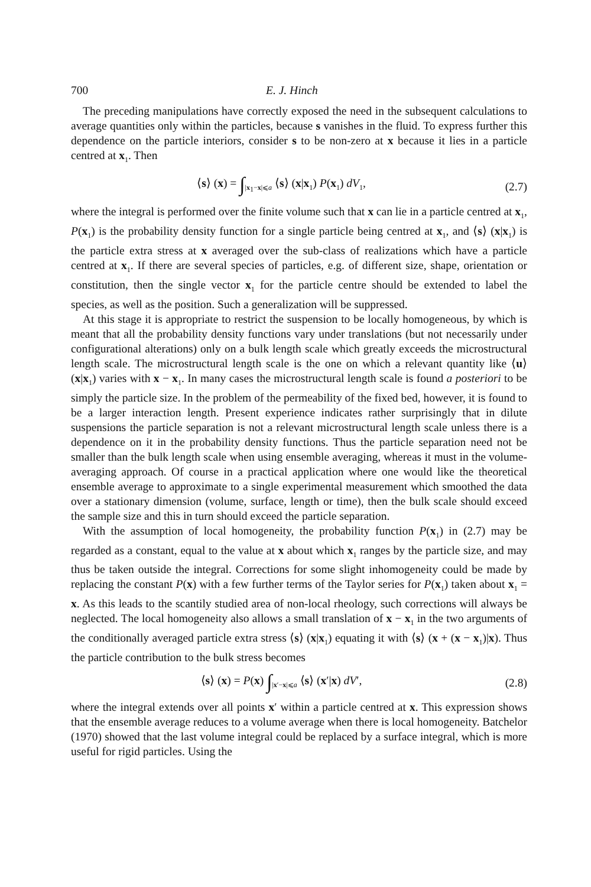700 E. J. Hinch
The preceding manipulations have correctly exposed the need in the subsequent calculations to average quantities only within the particles, because s vanishes in the fluid. To express further this dependence on the particle interiors, consider s to be non-zero at x because it lies in a particle centred at x<sub>1</sub>. Then
⟨s⟩ (x) = ∫<sub>|x<sub>1</sub>−x|⩽a</sub> ⟨s⟩ (x|x<sub>1</sub>) P(x<sub>1</sub>) dV<sub>1</sub>,
(2.7)
where the integral is performed over the finite volume such that x can lie in a particle centred at x<sub>1</sub>, P(x<sub>1</sub>) is the probability density function for a single particle being centred at x<sub>1</sub>, and ⟨s⟩ (x|x<sub>1</sub>) is the particle extra stress at x averaged over the sub-class of realizations which have a particle centred at x<sub>1</sub>. If there are several species of particles, e.g. of different size, shape, orientation or constitution, then the single vector x<sub>1</sub> for the particle centre should be extended to label the species, as well as the position. Such a generalization will be suppressed.
At this stage it is appropriate to restrict the suspension to be locally homogeneous, by which is meant that all the probability density functions vary under translations (but not necessarily under configurational alterations) only on a bulk length scale which greatly exceeds the microstructural length scale. The microstructural length scale is the one on which a relevant quantity like ⟨u⟩ (x|x<sub>1</sub>) varies with x − x<sub>1</sub>. In many cases the microstructural length scale is found a posteriori to be simply the particle size. In the problem of the permeability of the fixed bed, however, it is found to be a larger interaction length. Present experience indicates rather surprisingly that in dilute suspensions the particle separation is not a relevant microstructural length scale unless there is a dependence on it in the probability density functions. Thus the particle separation need not be smaller than the bulk length scale when using ensemble averaging, whereas it must in the volume-averaging approach. Of course in a practical application where one would like the theoretical ensemble average to approximate to a single experimental measurement which smoothed the data over a stationary dimension (volume, surface, length or time), then the bulk scale should exceed the sample size and this in turn should exceed the particle separation.
With the assumption of local homogeneity, the probability function P(x<sub>1</sub>) in (2.7) may be regarded as a constant, equal to the value at x about which x<sub>1</sub> ranges by the particle size, and may thus be taken outside the integral. Corrections for some slight inhomogeneity could be made by replacing the constant P(x) with a few further terms of the Taylor series for P(x<sub>1</sub>) taken about x<sub>1</sub> = x. As this leads to the scantily studied area of non-local rheology, such corrections will always be neglected. The local homogeneity also allows a small translation of x − x<sub>1</sub> in the two arguments of the conditionally averaged particle extra stress ⟨s⟩ (x|x<sub>1</sub>) equating it with ⟨s⟩ (x + (x − x<sub>1</sub>)|x). Thus the particle contribution to the bulk stress becomes
⟨s⟩ (x) = P(x) ∫<sub>|x′−x|⩽a</sub> ⟨s⟩ (x′|x) dV′,
(2.8)
where the integral extends over all points x′ within a particle centred at x. This expression shows that the ensemble average reduces to a volume average when there is local homogeneity. Batchelor (1970) showed that the last volume integral could be replaced by a surface integral, which is more useful for rigid particles. Using the